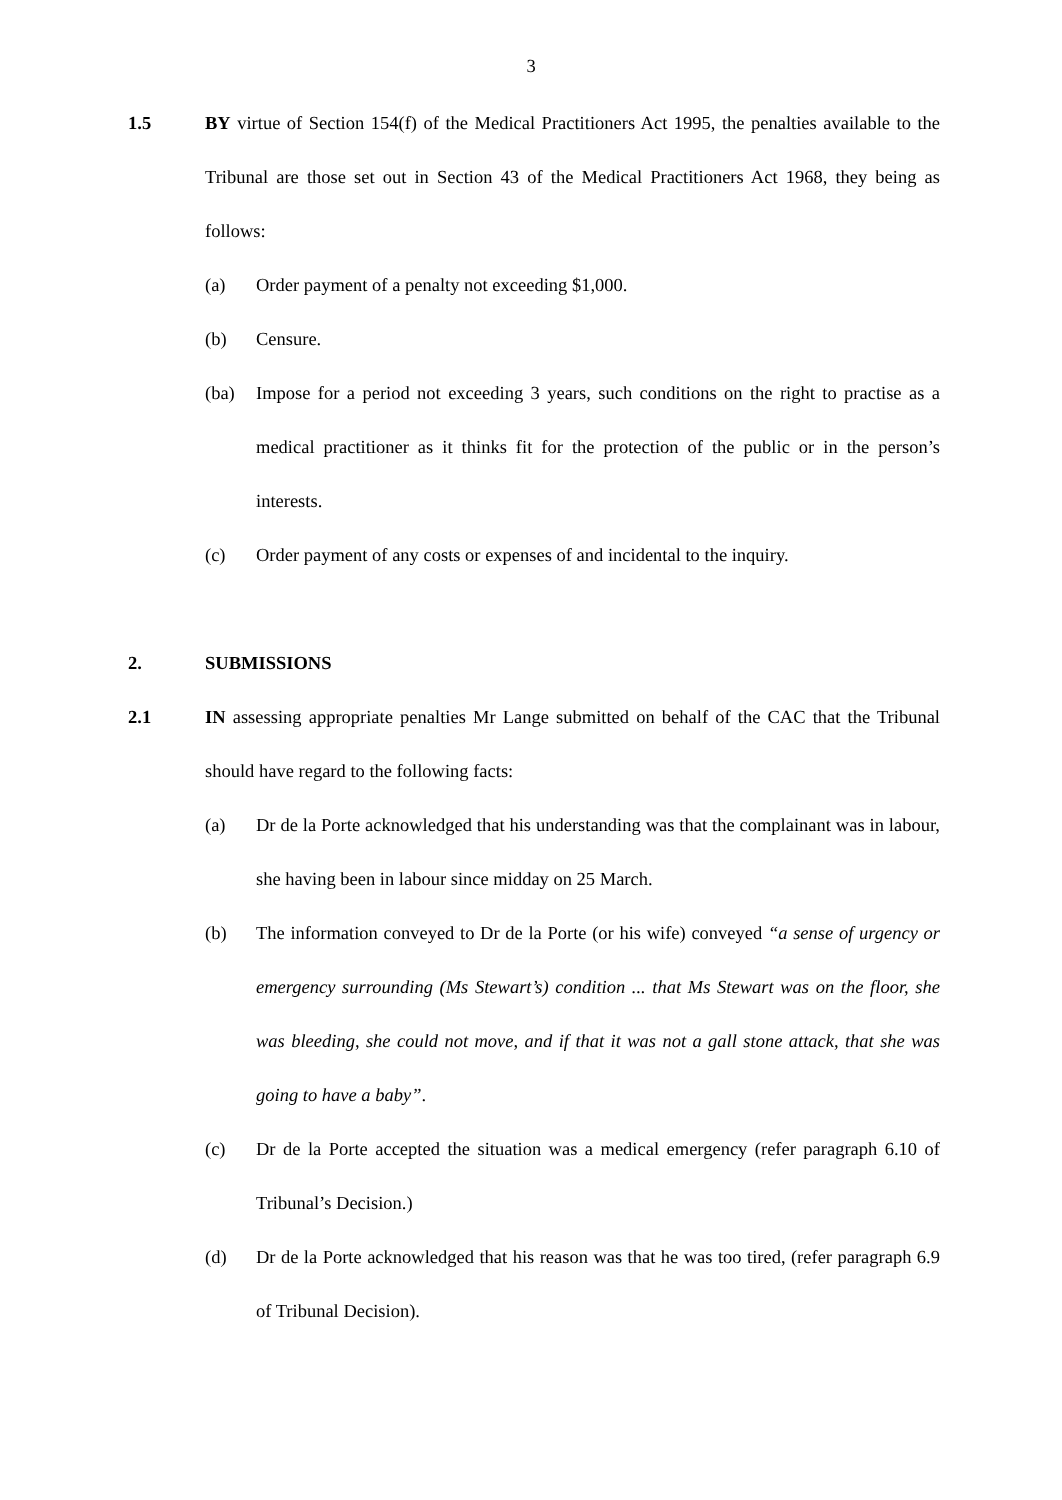3
1.5 BY virtue of Section 154(f) of the Medical Practitioners Act 1995, the penalties available to the Tribunal are those set out in Section 43 of the Medical Practitioners Act 1968, they being as follows:
(a) Order payment of a penalty not exceeding $1,000.
(b) Censure.
(ba) Impose for a period not exceeding 3 years, such conditions on the right to practise as a medical practitioner as it thinks fit for the protection of the public or in the person’s interests.
(c) Order payment of any costs or expenses of and incidental to the inquiry.
2. SUBMISSIONS
2.1 IN assessing appropriate penalties Mr Lange submitted on behalf of the CAC that the Tribunal should have regard to the following facts:
(a) Dr de la Porte acknowledged that his understanding was that the complainant was in labour, she having been in labour since midday on 25 March.
(b) The information conveyed to Dr de la Porte (or his wife) conveyed “a sense of urgency or emergency surrounding (Ms Stewart’s) condition ... that Ms Stewart was on the floor, she was bleeding, she could not move, and if that it was not a gall stone attack, that she was going to have a baby”.
(c) Dr de la Porte accepted the situation was a medical emergency (refer paragraph 6.10 of Tribunal’s Decision.)
(d) Dr de la Porte acknowledged that his reason was that he was too tired, (refer paragraph 6.9 of Tribunal Decision).